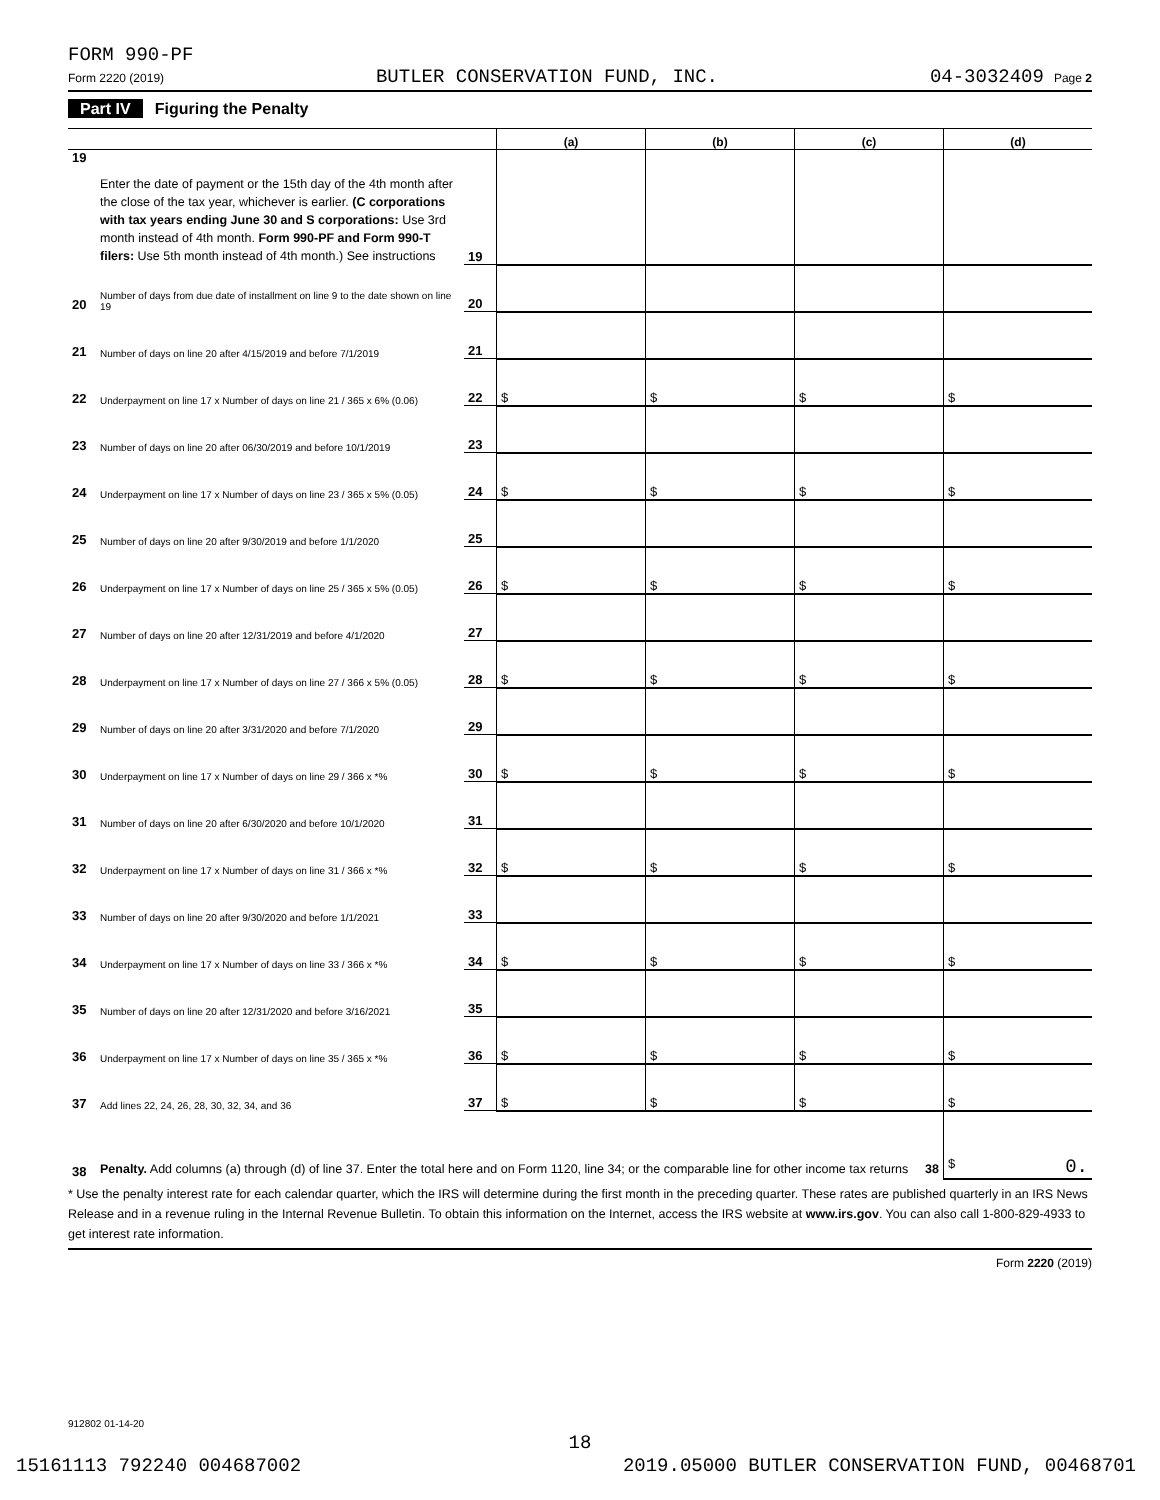FORM 990-PF
Form 2220 (2019) BUTLER CONSERVATION FUND, INC. 04-3032409 Page 2
Part IV Figuring the Penalty
| | | | (a) | (b) | (c) | (d) |
| --- | --- | --- | --- | --- | --- | --- |
| 19 | Enter the date of payment or the 15th day of the 4th month after the close of the tax year, whichever is earlier. (C corporations with tax years ending June 30 and S corporations: Use 3rd month instead of 4th month. Form 990-PF and Form 990-T filers: Use 5th month instead of 4th month.) See instructions | 19 | | | | |
| 20 | Number of days from due date of installment on line 9 to the date shown on line 19 | 20 | | | | |
| 21 | Number of days on line 20 after 4/15/2019 and before 7/1/2019 | 21 | | | | |
| 22 | Underpayment on line 17 x Number of days on line 21 / 365 x 6% (0.06) | 22 | $ | $ | $ | $ |
| 23 | Number of days on line 20 after 06/30/2019 and before 10/1/2019 | 23 | | | | |
| 24 | Underpayment on line 17 x Number of days on line 23 / 365 x 5% (0.05) | 24 | $ | $ | $ | $ |
| 25 | Number of days on line 20 after 9/30/2019 and before 1/1/2020 | 25 | | | | |
| 26 | Underpayment on line 17 x Number of days on line 25 / 365 x 5% (0.05) | 26 | $ | $ | $ | $ |
| 27 | Number of days on line 20 after 12/31/2019 and before 4/1/2020 | 27 | | | | |
| 28 | Underpayment on line 17 x Number of days on line 27 / 366 x 5% (0.05) | 28 | $ | $ | $ | $ |
| 29 | Number of days on line 20 after 3/31/2020 and before 7/1/2020 | 29 | | | | |
| 30 | Underpayment on line 17 x Number of days on line 29 / 366 x *% | 30 | $ | $ | $ | $ |
| 31 | Number of days on line 20 after 6/30/2020 and before 10/1/2020 | 31 | | | | |
| 32 | Underpayment on line 17 x Number of days on line 31 / 366 x *% | 32 | $ | $ | $ | $ |
| 33 | Number of days on line 20 after 9/30/2020 and before 1/1/2021 | 33 | | | | |
| 34 | Underpayment on line 17 x Number of days on line 33 / 366 x *% | 34 | $ | $ | $ | $ |
| 35 | Number of days on line 20 after 12/31/2020 and before 3/16/2021 | 35 | | | | |
| 36 | Underpayment on line 17 x Number of days on line 35 / 365 x *% | 36 | $ | $ | $ | $ |
| 37 | Add lines 22, 24, 26, 28, 30, 32, 34, and 36 | 37 | $ | $ | $ | $ |
| 38 | Penalty. Add columns (a) through (d) of line 37. Enter the total here and on Form 1120, line 34; or the comparable line for other income tax returns 38 | | | | | $ 0. |
* Use the penalty interest rate for each calendar quarter, which the IRS will determine during the first month in the preceding quarter. These rates are published quarterly in an IRS News Release and in a revenue ruling in the Internal Revenue Bulletin. To obtain this information on the Internet, access the IRS website at www.irs.gov. You can also call 1-800-829-4933 to get interest rate information.
Form 2220 (2019)
912802 01-14-20
18
15161113 792240 004687002 2019.05000 BUTLER CONSERVATION FUND, 00468701